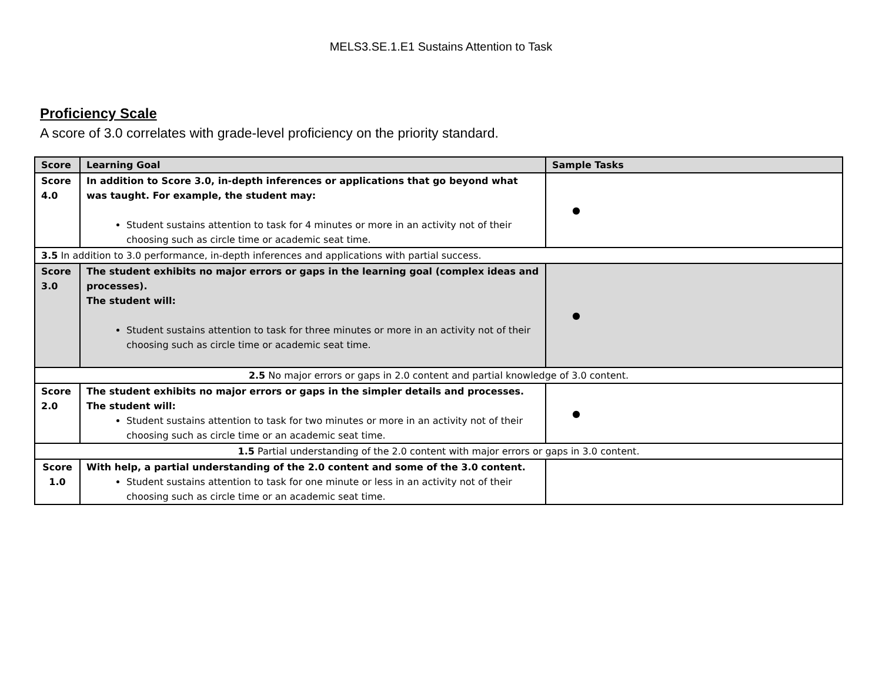MELS3.SE.1.E1 Sustains Attention to Task
Proficiency Scale
A score of 3.0 correlates with grade-level proficiency on the priority standard.
| Score | Learning Goal | Sample Tasks |
| --- | --- | --- |
| Score 4.0 | In addition to Score 3.0, in-depth inferences or applications that go beyond what was taught. For example, the student may: Student sustains attention to task for 4 minutes or more in an activity not of their choosing such as circle time or academic seat time. | ● |
| 3.5 In addition to 3.0 performance, in-depth inferences and applications with partial success. | | |
| Score 3.0 | The student exhibits no major errors or gaps in the learning goal (complex ideas and processes). The student will: Student sustains attention to task for three minutes or more in an activity not of their choosing such as circle time or academic seat time. | ● |
| 2.5 No major errors or gaps in 2.0 content and partial knowledge of 3.0 content. | | |
| Score 2.0 | The student exhibits no major errors or gaps in the simpler details and processes. The student will: Student sustains attention to task for two minutes or more in an activity not of their choosing such as circle time or an academic seat time. | ● |
| 1.5 Partial understanding of the 2.0 content with major errors or gaps in 3.0 content. | | |
| Score 1.0 | With help, a partial understanding of the 2.0 content and some of the 3.0 content. Student sustains attention to task for one minute or less in an activity not of their choosing such as circle time or an academic seat time. | |